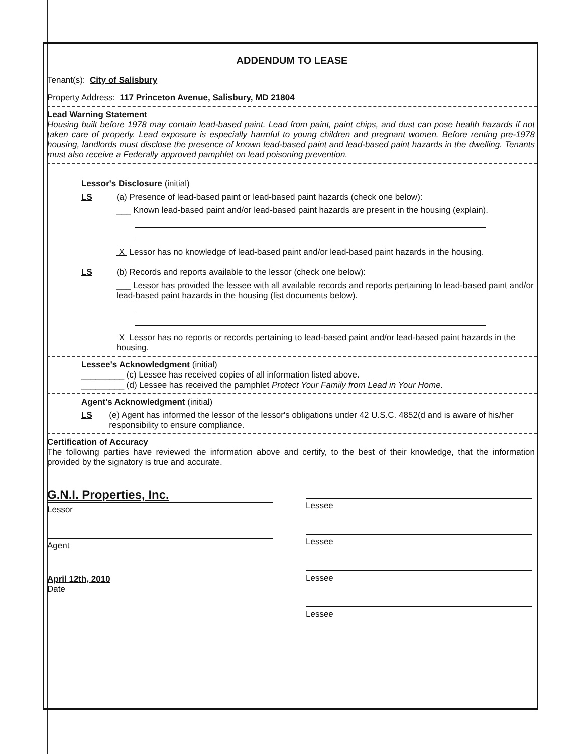ADDENDUM TO LEASE
Tenant(s): City of Salisbury
Property Address: 117 Princeton Avenue, Salisbury, MD 21804
Lead Warning Statement
Housing built before 1978 may contain lead-based paint. Lead from paint, paint chips, and dust can pose health hazards if not taken care of properly. Lead exposure is especially harmful to young children and pregnant women. Before renting pre-1978 housing, landlords must disclose the presence of known lead-based paint and lead-based paint hazards in the dwelling. Tenants must also receive a Federally approved pamphlet on lead poisoning prevention.
Lessor's Disclosure (initial)
LS (a) Presence of lead-based paint or lead-based paint hazards (check one below):
___ Known lead-based paint and/or lead-based paint hazards are present in the housing (explain).
X Lessor has no knowledge of lead-based paint and/or lead-based paint hazards in the housing.
LS (b) Records and reports available to the lessor (check one below):
___ Lessor has provided the lessee with all available records and reports pertaining to lead-based paint and/or lead-based paint hazards in the housing (list documents below).
X Lessor has no reports or records pertaining to lead-based paint and/or lead-based paint hazards in the housing.
Lessee's Acknowledgment (initial)
_________ (c) Lessee has received copies of all information listed above.
_________ (d) Lessee has received the pamphlet Protect Your Family from Lead in Your Home.
Agent's Acknowledgment (initial)
LS (e) Agent has informed the lessor of the lessor's obligations under 42 U.S.C. 4852(d and is aware of his/her responsibility to ensure compliance.
Certification of Accuracy
The following parties have reviewed the information above and certify, to the best of their knowledge, that the information provided by the signatory is true and accurate.
G.N.I. Properties, Inc.
Lessor
Agent
April 12th, 2010
Date
Lessee
Lessee
Lessee
Lessee